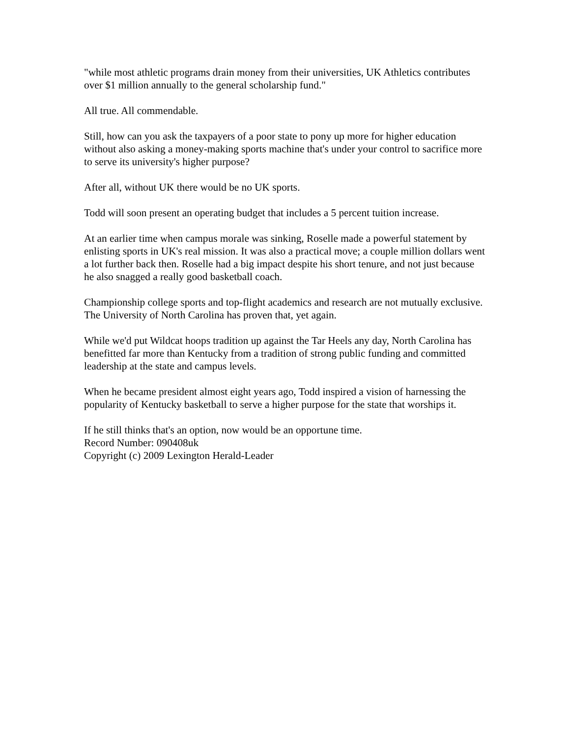"while most athletic programs drain money from their universities, UK Athletics contributes over $1 million annually to the general scholarship fund."
All true. All commendable.
Still, how can you ask the taxpayers of a poor state to pony up more for higher education without also asking a money-making sports machine that's under your control to sacrifice more to serve its university's higher purpose?
After all, without UK there would be no UK sports.
Todd will soon present an operating budget that includes a 5 percent tuition increase.
At an earlier time when campus morale was sinking, Roselle made a powerful statement by enlisting sports in UK's real mission. It was also a practical move; a couple million dollars went a lot further back then. Roselle had a big impact despite his short tenure, and not just because he also snagged a really good basketball coach.
Championship college sports and top-flight academics and research are not mutually exclusive. The University of North Carolina has proven that, yet again.
While we'd put Wildcat hoops tradition up against the Tar Heels any day, North Carolina has benefitted far more than Kentucky from a tradition of strong public funding and committed leadership at the state and campus levels.
When he became president almost eight years ago, Todd inspired a vision of harnessing the popularity of Kentucky basketball to serve a higher purpose for the state that worships it.
If he still thinks that's an option, now would be an opportune time.
Record Number: 090408uk
Copyright (c) 2009 Lexington Herald-Leader